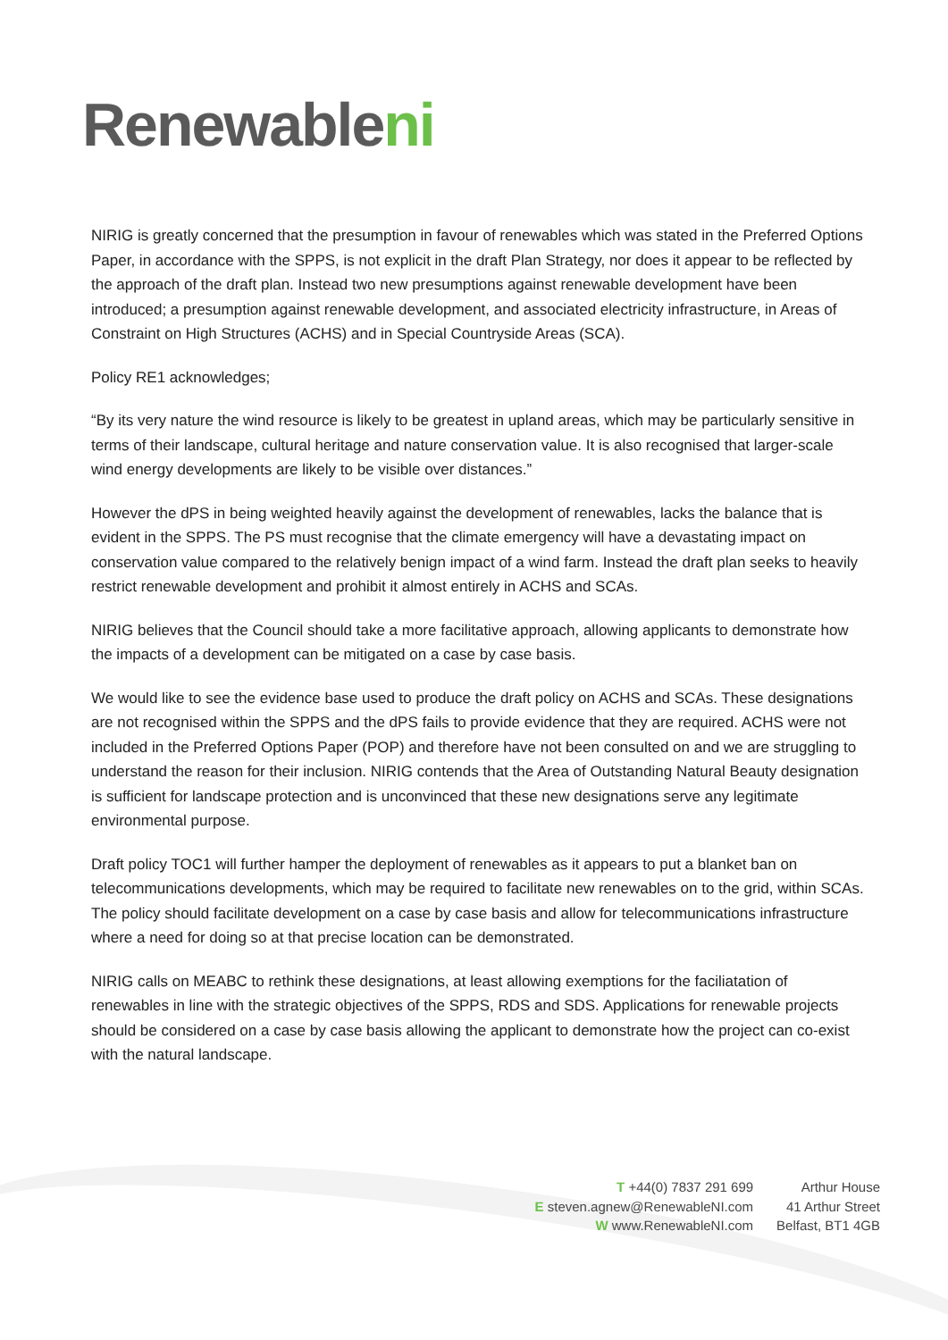Renewableni
NIRIG is greatly concerned that the presumption in favour of renewables which was stated in the Preferred Options Paper, in accordance with the SPPS, is not explicit in the draft Plan Strategy, nor does it appear to be reflected by the approach of the draft plan. Instead two new presumptions against renewable development have been introduced; a presumption against renewable development, and associated electricity infrastructure, in Areas of Constraint on High Structures (ACHS) and in Special Countryside Areas (SCA).
Policy RE1 acknowledges;
“By its very nature the wind resource is likely to be greatest in upland areas, which may be particularly sensitive in terms of their landscape, cultural heritage and nature conservation value. It is also recognised that larger-scale wind energy developments are likely to be visible over distances.”
However the dPS in being weighted heavily against the development of renewables, lacks the balance that is evident in the SPPS. The PS must recognise that the climate emergency will have a devastating impact on conservation value compared to the relatively benign impact of a wind farm. Instead the draft plan seeks to heavily restrict renewable development and prohibit it almost entirely in ACHS and SCAs.
NIRIG believes that the Council should take a more facilitative approach, allowing applicants to demonstrate how the impacts of a development can be mitigated on a case by case basis.
We would like to see the evidence base used to produce the draft policy on ACHS and SCAs. These designations are not recognised within the SPPS and the dPS fails to provide evidence that they are required. ACHS were not included in the Preferred Options Paper (POP) and therefore have not been consulted on and we are struggling to understand the reason for their inclusion. NIRIG contends that the Area of Outstanding Natural Beauty designation is sufficient for landscape protection and is unconvinced that these new designations serve any legitimate environmental purpose.
Draft policy TOC1 will further hamper the deployment of renewables as it appears to put a blanket ban on telecommunications developments, which may be required to facilitate new renewables on to the grid, within SCAs. The policy should facilitate development on a case by case basis and allow for telecommunications infrastructure where a need for doing so at that precise location can be demonstrated.
NIRIG calls on MEABC to rethink these designations, at least allowing exemptions for the faciliatation of renewables in line with the strategic objectives of the SPPS, RDS and SDS. Applications for renewable projects should be considered on a case by case basis allowing the applicant to demonstrate how the project can co-exist with the natural landscape.
T +44(0) 7837 291 699
E steven.agnew@RenewableNI.com
W www.RenewableNI.com
Arthur House
41 Arthur Street
Belfast, BT1 4GB